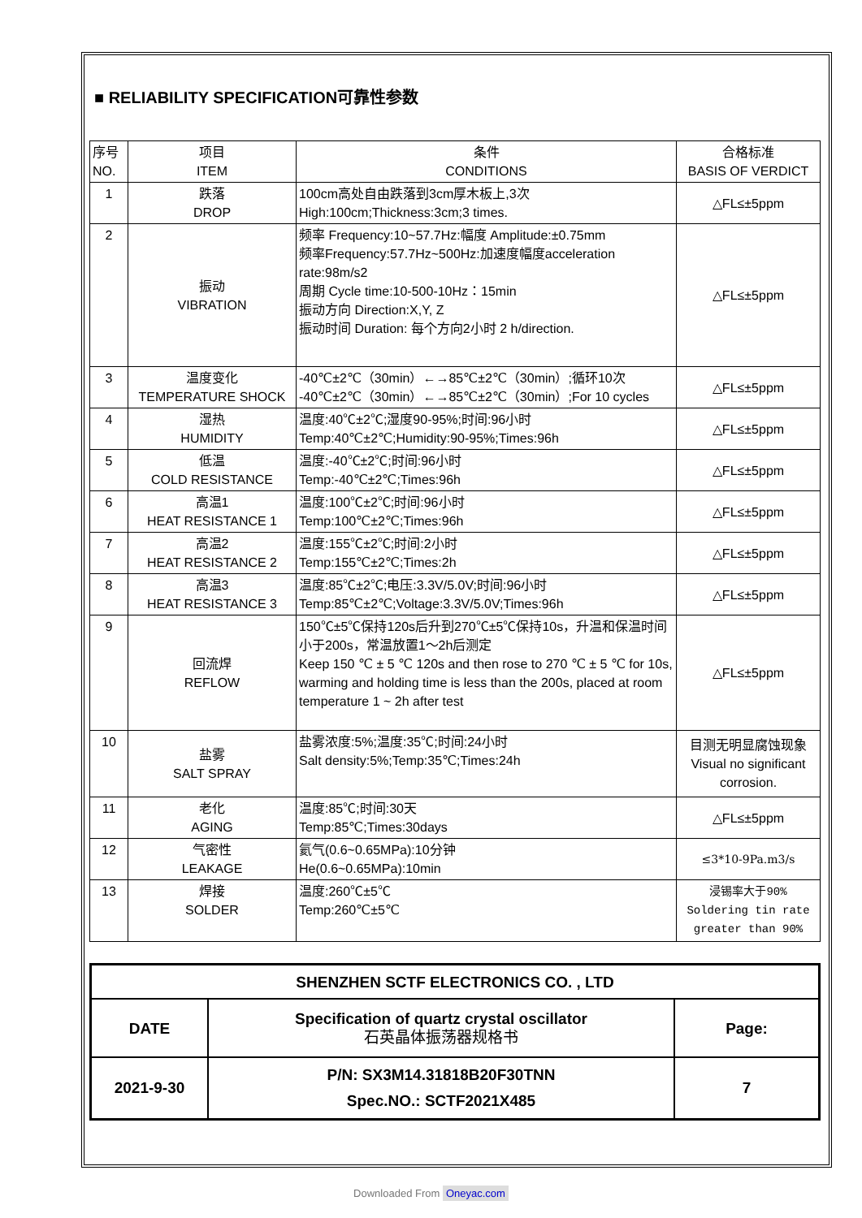■ RELIABILITY SPECIFICATION可靠性参数
| 序号 NO. | 项目 ITEM | 条件 CONDITIONS | 合格标准 BASIS OF VERDICT |
| --- | --- | --- | --- |
| 1 | 跌落 DROP | 100cm高处自由跌落到3cm厚木板上,3次 High:100cm;Thickness:3cm;3 times. | △FL≤±5ppm |
| 2 | 振动 VIBRATION | 频率 Frequency:10~57.7Hz:幅度 Amplitude:±0.75mm 频率Frequency:57.7Hz~500Hz:加速度幅度acceleration rate:98m/s2 周期 Cycle time:10-500-10Hz：15min 振动方向 Direction:X,Y, Z 振动时间 Duration: 每个方向2小时 2 h/direction. | △FL≤±5ppm |
| 3 | 温度变化 TEMPERATURE SHOCK | -40℃±2℃（30min）←→85℃±2℃（30min）;循环10次 -40℃±2℃（30min）←→85℃±2℃（30min）;For 10 cycles | △FL≤±5ppm |
| 4 | 湿热 HUMIDITY | 温度:40℃±2℃;湿度90-95%;时间:96小时 Temp:40℃±2℃;Humidity:90-95%;Times:96h | △FL≤±5ppm |
| 5 | 低温 COLD RESISTANCE | 温度:-40℃±2℃;时间:96小时 Temp:-40℃±2℃;Times:96h | △FL≤±5ppm |
| 6 | 高温1 HEAT RESISTANCE 1 | 温度:100℃±2℃;时间:96小时 Temp:100℃±2℃;Times:96h | △FL≤±5ppm |
| 7 | 高温2 HEAT RESISTANCE 2 | 温度:155℃±2℃;时间:2小时 Temp:155℃±2℃;Times:2h | △FL≤±5ppm |
| 8 | 高温3 HEAT RESISTANCE 3 | 温度:85℃±2℃;电压:3.3V/5.0V;时间:96小时 Temp:85℃±2℃;Voltage:3.3V/5.0V;Times:96h | △FL≤±5ppm |
| 9 | 回流焊 REFLOW | 150℃±5℃保持120s后升到270℃±5℃保持10s，升温和保温时间小于200s，常温放置1～2h后测定 Keep 150 ℃ ± 5 ℃ 120s and then rose to 270 ℃ ± 5 ℃ for 10s, warming and holding time is less than the 200s, placed at room temperature 1 ~ 2h after test | △FL≤±5ppm |
| 10 | 盐雾 SALT SPRAY | 盐雾浓度:5%;温度:35℃;时间:24小时 Salt density:5%;Temp:35℃;Times:24h | 目测无明显腐蚀现象 Visual no significant corrosion. |
| 11 | 老化 AGING | 温度:85℃;时间:30天 Temp:85℃;Times:30days | △FL≤±5ppm |
| 12 | 气密性 LEAKAGE | 氦气(0.6~0.65MPa):10分钟 He(0.6~0.65MPa):10min | ≤3*10-9Pa.m3/s |
| 13 | 焊接 SOLDER | 温度:260℃±5℃ Temp:260℃±5℃ | 浸锡率大于90% Soldering tin rate greater than 90% |
| SHENZHEN SCTF ELECTRONICS CO. , LTD | | |
| DATE | Specification of quartz crystal oscillator 石英晶体振荡器规格书 | Page: |
| 2021-9-30 | P/N: SX3M14.31818B20F30TNN Spec.NO.: SCTF2021X485 | 7 |
Downloaded From Oneyac.com